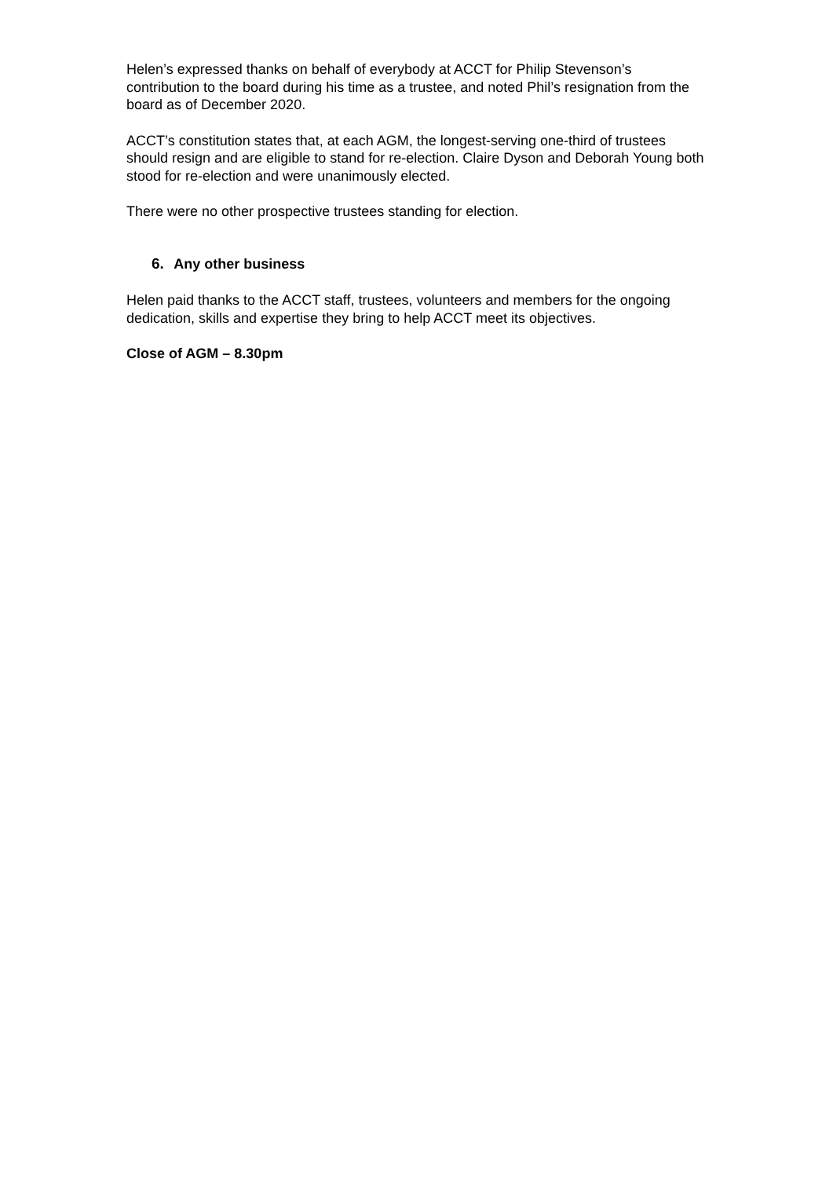Helen’s expressed thanks on behalf of everybody at ACCT for Philip Stevenson’s contribution to the board during his time as a trustee, and noted Phil’s resignation from the board as of December 2020.
ACCT’s constitution states that, at each AGM, the longest-serving one-third of trustees should resign and are eligible to stand for re-election. Claire Dyson and Deborah Young both stood for re-election and were unanimously elected.
There were no other prospective trustees standing for election.
6. Any other business
Helen paid thanks to the ACCT staff, trustees, volunteers and members for the ongoing dedication, skills and expertise they bring to help ACCT meet its objectives.
Close of AGM – 8.30pm